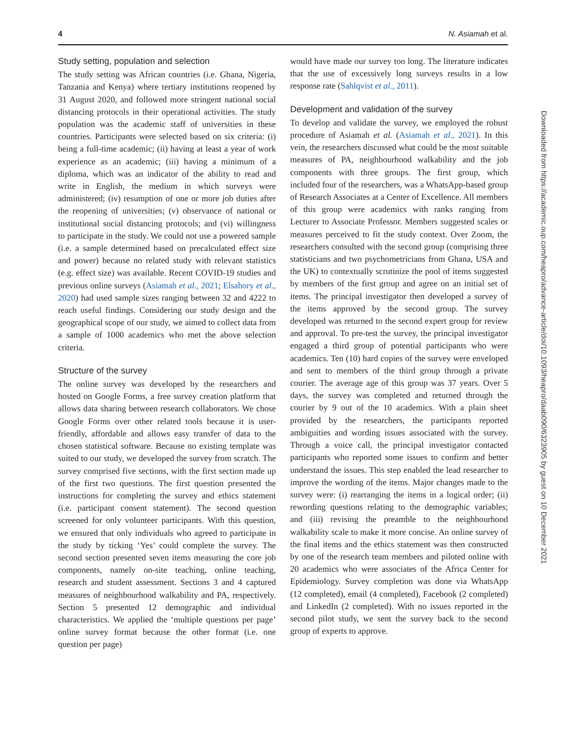4 N. Asiamah et al.
Study setting, population and selection
The study setting was African countries (i.e. Ghana, Nigeria, Tanzania and Kenya) where tertiary institutions reopened by 31 August 2020, and followed more stringent national social distancing protocols in their operational activities. The study population was the academic staff of universities in these countries. Participants were selected based on six criteria: (i) being a full-time academic; (ii) having at least a year of work experience as an academic; (iii) having a minimum of a diploma, which was an indicator of the ability to read and write in English, the medium in which surveys were administered; (iv) resumption of one or more job duties after the reopening of universities; (v) observance of national or institutional social distancing protocols; and (vi) willingness to participate in the study. We could not use a powered sample (i.e. a sample determined based on precalculated effect size and power) because no related study with relevant statistics (e.g. effect size) was available. Recent COVID-19 studies and previous online surveys (Asiamah et al., 2021; Elsahory et al., 2020) had used sample sizes ranging between 32 and 4222 to reach useful findings. Considering our study design and the geographical scope of our study, we aimed to collect data from a sample of 1000 academics who met the above selection criteria.
Structure of the survey
The online survey was developed by the researchers and hosted on Google Forms, a free survey creation platform that allows data sharing between research collaborators. We chose Google Forms over other related tools because it is user-friendly, affordable and allows easy transfer of data to the chosen statistical software. Because no existing template was suited to our study, we developed the survey from scratch. The survey comprised five sections, with the first section made up of the first two questions. The first question presented the instructions for completing the survey and ethics statement (i.e. participant consent statement). The second question screened for only volunteer participants. With this question, we ensured that only individuals who agreed to participate in the study by ticking ‘Yes’ could complete the survey. The second section presented seven items measuring the core job components, namely on-site teaching, online teaching, research and student assessment. Sections 3 and 4 captured measures of neighbourhood walkability and PA, respectively. Section 5 presented 12 demographic and individual characteristics. We applied the ‘multiple questions per page’ online survey format because the other format (i.e. one question per page)
would have made our survey too long. The literature indicates that the use of excessively long surveys results in a low response rate (Sahlqvist et al., 2011).
Development and validation of the survey
To develop and validate the survey, we employed the robust procedure of Asiamah et al. (Asiamah et al., 2021). In this vein, the researchers discussed what could be the most suitable measures of PA, neighbourhood walkability and the job components with three groups. The first group, which included four of the researchers, was a WhatsApp-based group of Research Associates at a Center of Excellence. All members of this group were academics with ranks ranging from Lecturer to Associate Professor. Members suggested scales or measures perceived to fit the study context. Over Zoom, the researchers consulted with the second group (comprising three statisticians and two psychometricians from Ghana, USA and the UK) to contextually scrutinize the pool of items suggested by members of the first group and agree on an initial set of items. The principal investigator then developed a survey of the items approved by the second group. The survey developed was returned to the second expert group for review and approval. To pre-test the survey, the principal investigator engaged a third group of potential participants who were academics. Ten (10) hard copies of the survey were enveloped and sent to members of the third group through a private courier. The average age of this group was 37 years. Over 5 days, the survey was completed and returned through the courier by 9 out of the 10 academics. With a plain sheet provided by the researchers, the participants reported ambiguities and wording issues associated with the survey. Through a voice call, the principal investigator contacted participants who reported some issues to confirm and better understand the issues. This step enabled the lead researcher to improve the wording of the items. Major changes made to the survey were: (i) rearranging the items in a logical order; (ii) rewording questions relating to the demographic variables; and (iii) revising the preamble to the neighbourhood walkability scale to make it more concise. An online survey of the final items and the ethics statement was then constructed by one of the research team members and piloted online with 20 academics who were associates of the Africa Center for Epidemiology. Survey completion was done via WhatsApp (12 completed), email (4 completed), Facebook (2 completed) and LinkedIn (2 completed). With no issues reported in the second pilot study, we sent the survey back to the second group of experts to approve.
Downloaded from https://academic.oup.com/heapro/advance-article/doi/10.1093/heapro/daab090/6323905 by guest on 10 December 2021